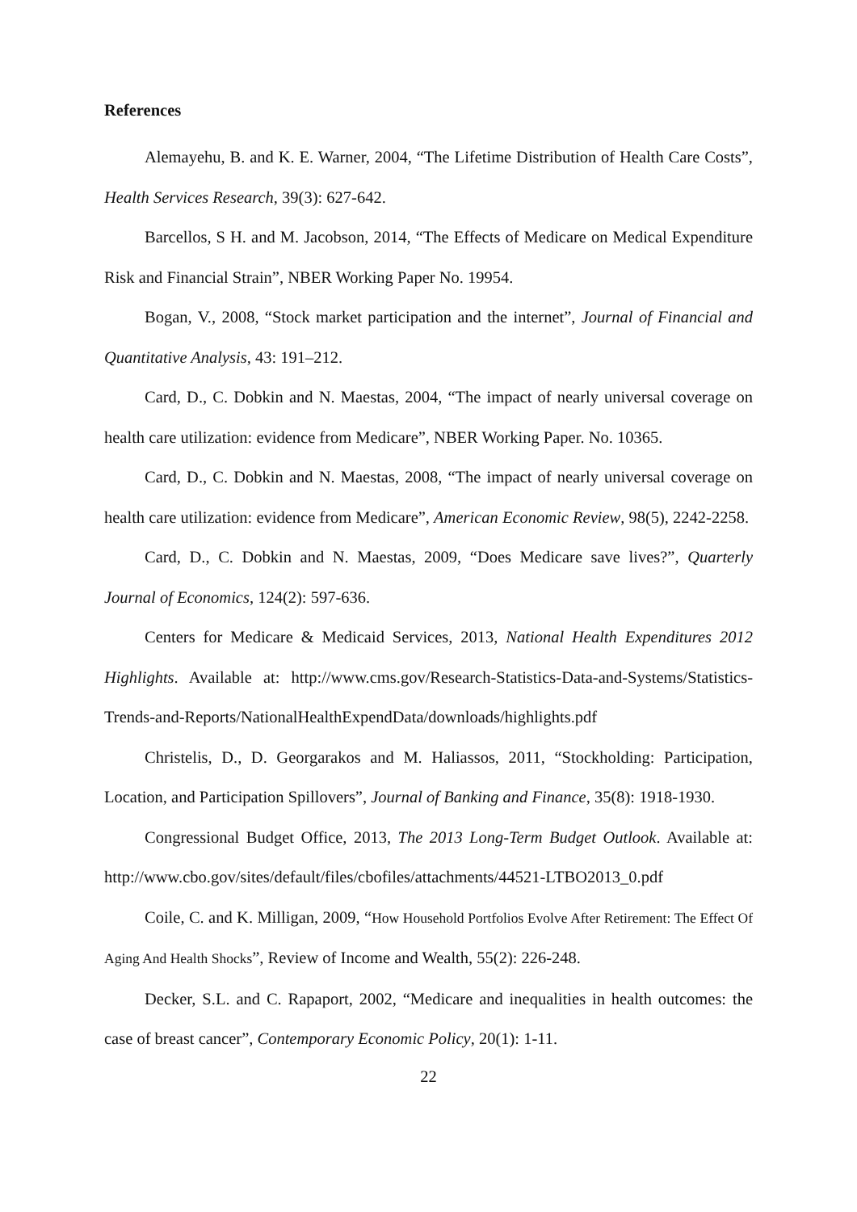References
Alemayehu, B. and K. E. Warner, 2004, “The Lifetime Distribution of Health Care Costs”, Health Services Research, 39(3): 627-642.
Barcellos, S H. and M. Jacobson, 2014, “The Effects of Medicare on Medical Expenditure Risk and Financial Strain”, NBER Working Paper No. 19954.
Bogan, V., 2008, “Stock market participation and the internet”, Journal of Financial and Quantitative Analysis, 43: 191–212.
Card, D., C. Dobkin and N. Maestas, 2004, “The impact of nearly universal coverage on health care utilization: evidence from Medicare”, NBER Working Paper. No. 10365.
Card, D., C. Dobkin and N. Maestas, 2008, “The impact of nearly universal coverage on health care utilization: evidence from Medicare”, American Economic Review, 98(5), 2242-2258.
Card, D., C. Dobkin and N. Maestas, 2009, “Does Medicare save lives?”, Quarterly Journal of Economics, 124(2): 597-636.
Centers for Medicare & Medicaid Services, 2013, National Health Expenditures 2012 Highlights. Available at: http://www.cms.gov/Research-Statistics-Data-and-Systems/Statistics-Trends-and-Reports/NationalHealthExpendData/downloads/highlights.pdf
Christelis, D., D. Georgarakos and M. Haliassos, 2011, “Stockholding: Participation, Location, and Participation Spillovers”, Journal of Banking and Finance, 35(8): 1918-1930.
Congressional Budget Office, 2013, The 2013 Long-Term Budget Outlook. Available at: http://www.cbo.gov/sites/default/files/cbofiles/attachments/44521-LTBO2013_0.pdf
Coile, C. and K. Milligan, 2009, “How Household Portfolios Evolve After Retirement: The Effect Of Aging And Health Shocks”, Review of Income and Wealth, 55(2): 226-248.
Decker, S.L. and C. Rapaport, 2002, “Medicare and inequalities in health outcomes: the case of breast cancer”, Contemporary Economic Policy, 20(1): 1-11.
22